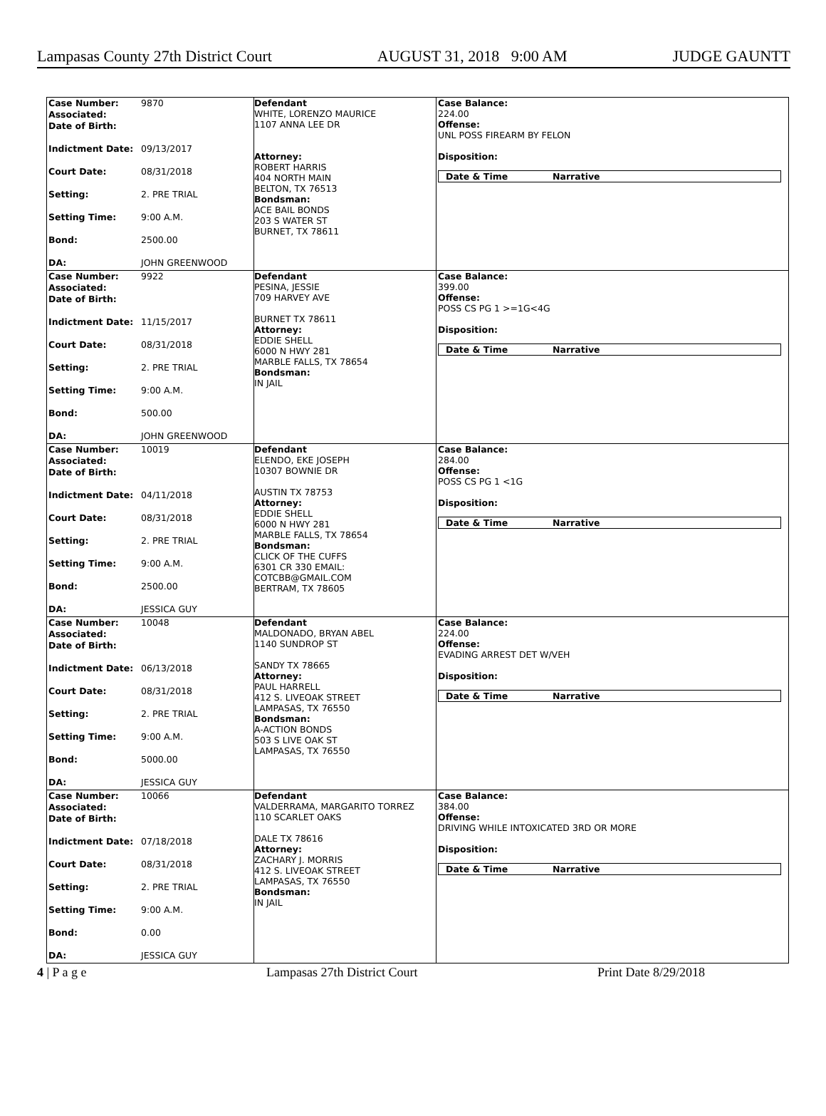Lampasas County 27th District Court AUGUST 31, 2018 9:00 AM JUDGE GAUNTT
| Case Number: | 9870 |
| Associated: | |
| Date of Birth: | |
| Indictment Date: | 09/13/2017 |
| Court Date: | 08/31/2018 |
| Setting: | 2. PRE TRIAL |
| Setting Time: | 9:00 A.M. |
| Bond: | 2500.00 |
| DA: | JOHN GREENWOOD |
Defendant
WHITE, LORENZO MAURICE
1107 ANNA LEE DR
Attorney:
ROBERT HARRIS
404 NORTH MAIN
BELTON, TX 76513
Bondsman:
ACE BAIL BONDS
203 S WATER ST
BURNET, TX 78611
Case Balance:
224.00
Offense:
UNL POSS FIREARM BY FELON
Disposition:
Date & Time Narrative
| Case Number: | 9922 |
| Associated: | |
| Date of Birth: | |
| Indictment Date: | 11/15/2017 |
| Court Date: | 08/31/2018 |
| Setting: | 2. PRE TRIAL |
| Setting Time: | 9:00 A.M. |
| Bond: | 500.00 |
| DA: | JOHN GREENWOOD |
Defendant
PESINA, JESSIE
709 HARVEY AVE
BURNET TX 78611
Attorney:
EDDIE SHELL
6000 N HWY 281
MARBLE FALLS, TX 78654
Bondsman:
IN JAIL
Case Balance:
399.00
Offense:
POSS CS PG 1 >=1G<4G
Disposition:
Date & Time Narrative
| Case Number: | 10019 |
| Associated: | |
| Date of Birth: | |
| Indictment Date: | 04/11/2018 |
| Court Date: | 08/31/2018 |
| Setting: | 2. PRE TRIAL |
| Setting Time: | 9:00 A.M. |
| Bond: | 2500.00 |
| DA: | JESSICA GUY |
Defendant
ELENDO, EKE JOSEPH
10307 BOWNIE DR
AUSTIN TX 78753
Attorney:
EDDIE SHELL
6000 N HWY 281
MARBLE FALLS, TX 78654
Bondsman:
CLICK OF THE CUFFS
6301 CR 330 EMAIL:
COTCBB@GMAIL.COM
BERTRAM, TX 78605
Case Balance:
284.00
Offense:
POSS CS PG 1 <1G
Disposition:
Date & Time Narrative
| Case Number: | 10048 |
| Associated: | |
| Date of Birth: | |
| Indictment Date: | 06/13/2018 |
| Court Date: | 08/31/2018 |
| Setting: | 2. PRE TRIAL |
| Setting Time: | 9:00 A.M. |
| Bond: | 5000.00 |
| DA: | JESSICA GUY |
Defendant
MALDONADO, BRYAN ABEL
1140 SUNDROP ST
SANDY TX 78665
Attorney:
PAUL HARRELL
412 S. LIVEOAK STREET
LAMPASAS, TX 76550
Bondsman:
A-ACTION BONDS
503 S LIVE OAK ST
LAMPASAS, TX 76550
Case Balance:
224.00
Offense:
EVADING ARREST DET W/VEH
Disposition:
Date & Time Narrative
| Case Number: | 10066 |
| Associated: | |
| Date of Birth: | |
| Indictment Date: | 07/18/2018 |
| Court Date: | 08/31/2018 |
| Setting: | 2. PRE TRIAL |
| Setting Time: | 9:00 A.M. |
| Bond: | 0.00 |
| DA: | JESSICA GUY |
Defendant
VALDERRAMA, MARGARITO TORREZ
110 SCARLET OAKS
DALE TX 78616
Attorney:
ZACHARY J. MORRIS
412 S. LIVEOAK STREET
LAMPASAS, TX 76550
Bondsman:
IN JAIL
Case Balance:
384.00
Offense:
DRIVING WHILE INTOXICATED 3RD OR MORE
Disposition:
Date & Time Narrative
4 | P a g e Lampasas 27th District Court Print Date 8/29/2018